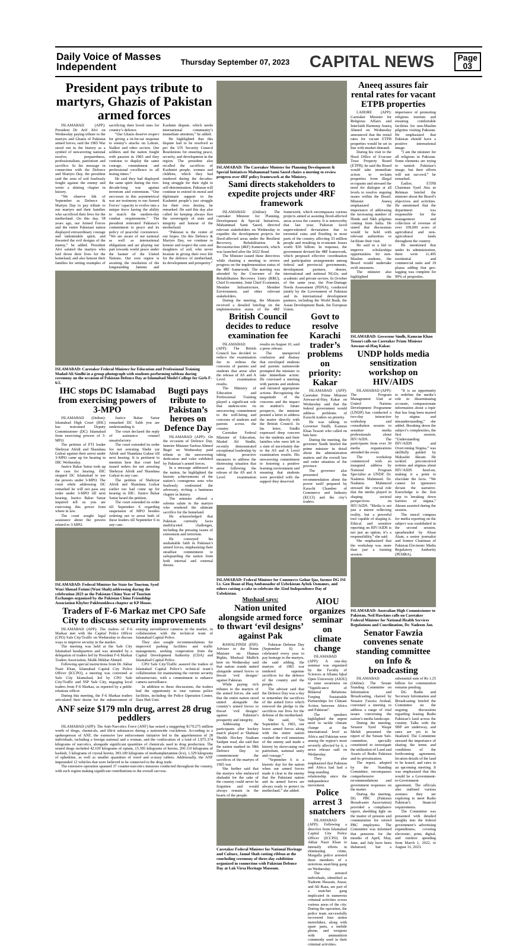Daily Voice of Masses
Independent
Thursday September 07, 2023
CAPITAL NEWS
Page
03
President pays tribute to martyrs, Ghazis of Pakistan armed forces
ISLAMABAD (APP): President Dr Arif Alvi on Wednesday paying tribute to the martyrs and Ghazis of Pakistan armed forces, said the 1965 War stood out in the history as a symbol of unwavering national resolve, preparedness, professionalism, patriotism and sacrifice. In his message in connection with the Defence and Martyrs Day, the president said the sons of soil fearlessly fought against the enemy and wrote a shining chapter in history.
“We observe 6th of September as Defence & Martyrs Day to pay tribute to our martyrs and their families who sacrificed their lives for the motherland. On this day, 58 years ago, our Armed Forces and the entire Pakistani nation displayed extraordinary courage and indomitable spirit, and thwarted the evil designs of the enemy,” he added. President Alvi saluted the martyrs who laid down their lives for the homeland, and also honour their families for setting examples of sacrificing their loved ones for country’s defence.
“Our Ghazis deserve respect for giving a tit-for-tat response to enemy’s attacks on Lahore, Sialkot and other sectors. Our soldiers and the nation fought with passion in 1965 and they continue to display the same courage, commitment and professional excellence in all testing times.”
He said they had displayed the same spirit during the two-decade-long war against terrorism and extremism. “Our successes in this asymmetrical war are testimony to our Armed Forces’ capacity to evolve into a unique force having the ability to match the modern-day combat requirements.” The president reiterated Pakistan’s commitment to peace and its policy of peaceful coexistence. “We are aware of our national as well as international obligations and are playing our part towards world peace under the banner of the United Nations. Our own region is awaiting the resolution of the longstanding Jammu and Kashmir dispute, which needs international community’s immediate attention,” he added.
He highlighted that this dispute had to be resolved as per the UN Security Council Resolutions for ensuring peace, security, and development in the region. The president also recalled the sacrifices of Kashmiri people, women and children, which they had rendered during the decades-long struggle for their right to self-determination. Pakistan will continue to extend its moral and diplomatic support to the Kashmiri people’s just struggle for their own destiny, he remarked. He said this day also called for keeping always first the sovereignty of state and integrity and honour of the motherland.
“Pakistan is the centre of our hopes. On this Defence & Martyrs Day, we continue to honour and respect the sons and daughters of soil, who never hesitate in giving their own life for the defence of motherland, its development and prosperity.”
ISLAMABAD: Caretaker Federal Minister for Education and Professional Training Madad Ali Sindhi in a group photograph with students performing tableau during ceremony on the occasion of Pakistan Defence Day at Islamabad Model College for Girls F-6/2.
IHC stops DC Islamabad from exercising powers of 3-MPO
ISLAMABAD (Online): Islamabad High Court (IHC) has restrained Deputy Commissioner (DC) Islamabad from exercising powers of 3-MPO.
The petition of PTI leader Shehryar Afridi and Shandana Gulzar against their arrest under 3-MPO came up for hearing in IHC Wednesday.
Justice Babar Sattar took up the case for hearing. IHC stopped DC Islamabad to use the powers under 3-MPO. The court while addressing DC remarked he will not pass any order under 3-MPO till next hearing. Justice Babar Sattar inquired tell us you are exercising this power from where in law.
The court sought legal assistance about the powers related to 3-MPO.
Justice Babar Sattar remarked DC Sahb you are understanding it.
The court declared the reply of assistance counsel unsatisfactory.
The court extended its order for not arresting Shehr yar Afridi and Shandana Gulzar till next hearing. It is pertinent to mention here that court had issued orders for not arresting Shehryar Afridi and Shandana Gulzar in any case.
The petition of Shehryar Afridi and Shandana Gulzar earlier too had come up for hearing in IHC. Justice Babar Sattar heard the petition.
The court extended its order till September 6 regarding suspension of MPO besides ordering not to arrest both of these leaders till September 6 in any case.
ISLAMABAD: Federal Minister for State for Tourism, Syed Wasi Ahmad Fatimi (Wasi Shah) addressing during the celebration 2023 as the Pakistan China Year of Tourism Exchanges organized by the Pakistan China Friendship Association Khyber Pakhtunkhwa chapter at KP House.
Bugti pays tribute to Pakistan’s heroes on Defence Day
ISLAMABAD (APP): On the occasion of Defence Day, Interior Minister Sarfraz Ahmed Bugti on Wednesday paid tribute to the unwavering dedication and valor exhibited by Pakistan’s armed forces.
In a message addressed to the nation, he highlighted the historic achievements of the nation’s courageous sons who fearlessly confronted the adversary, etching a luminous chapter in history.
The minister offered a solemn salute to the martyrs who rendered the ultimate sacrifice for the homeland.
He acknowledged that Pakistan currently faces multifaceted challenges, including the pressing issues of extremism and terrorism.
He conveyed his unshakable faith in Pakistan’s armed forces, emphasizing their steadfast commitment to safeguarding the nation from both internal and external threats.
Traders of F-6 Markaz met CPO Safe City to discuss security improvements
ISLAMABAD (APP): The traders of F-6 Markaz met with the Capital Police Officer (CPO) Safe City/Traffic on Wednesday to discuss ways to improve security in the market.
The meeting was held at the Safe City Islamabad headquarters and was attended by a delegation of traders led by President F-6 Markaz Traders Association, Malik Iftikhar Ahmed.
Following special instructions from Dr. Akbar Nasir Khan, Islamabad Capital City Police Officer (ICCPO), a meeting was convened at Safe City Islamabad, led by CPO Safe City/Traffic and SSP Safe City, engaging local traders from F-6 Markaz, as reported by a public relations officer.
During this meeting, the F-6 Markaz traders articulated their desire for the enhancement of existing surveillance cameras in the market, in collaboration with the technical team of Islamabad Capital Police.
They also sought recommendations for improved parking facilities and traffic management, seeking cooperation from the Capital Development Authority (CDA) and Islamabad Capital Police.
CPO Safe City/Traffic assured the traders of Islamabad Capital Police’s technical team’s collaboration for maintaining the current security infrastructure, with a commitment to enhance camera surveillance.
In addition to these discussions, the traders had the opportunity to tour various police facilities, including the Police Operation Center, Data Hub Unit.
ANF seize $179 mln drug, arrest 28 drug peddlers
ISLAMABAD (APP): The Anti-Narcotics Force (ANF) has seized a staggering $179.275 million worth of drugs, chemicals, and illicit substances during a nationwide crackdown. According to a spokesperson of ANF, the extensive law enforcement initiative led to the apprehension of 28 individuals, including a foreign national and a woman, and the confiscation of a total of 1,975.374 kilograms of narcotics, alongside significant quantities of chemicals used in drug production. The seized drugs included 42.100 kilograms of opium, 15.395 kilograms of heroin, 200.110 kilograms of hashish, 5 kilograms of crystal heroin, 383.100 kilograms of methamphetamine (Ice), 1,329 kilograms of ephedrine, as well as smaller quantities of weed and ecstasy tablets. Additionally, the ANF impounded 12 vehicles that were believed to be connected to the drug trade.
The extensive operation spanned 37 counter-narcotics missions conducted throughout the country, with each region making significant contributions to the overall success.
ISLAMABAD: The Caretaker Minister for Planning Development & Special Initiatives Muhammad Sami Saeed chairs a meeting to review progress over 4RF policy framework at the Ministry.
Sami directs stakeholders to expedite projects under 4RF framework
ISLAMABAD (Online): The caretaker Minister for Planning, Development & Special Initiatives, Muhammad Sami Saeed, directed relevant stakeholders on Wednesday to expedite the development projects for flood-affected areas under the Resilient Recovery, Rehabilitation & Reconstruction (4RF) framework, which was launched after the 2022 flood.
The Minister issued these directives while chairing a meeting to review progress on the implementation status of the 4RF framework. The meeting was attended by the Convener of the Rehabilitation Recovery Unity (RRU), Chief Economist, Joint Chief Economist, Member Infrastructure, Member Environment, and other relevant stakeholders.
During the meeting, the Minister received a detailed briefing on the implementation status of the 4RF framework, which encompasses various projects aimed at assisting flood-affected areas across the country. It is noteworthy that last year, Pakistan faced unprecedented devastation due to torrential rains and flooding in most parts of the country, affecting 33 million people and resulting in economic losses worth $30 billion. In response, the government devised the 4RF framework, which proposed effective coordination and participation arrangements among federal and provincial governments, development partners, donors, international and national NGOs, and academic and private sectors. In October of the same year, the Post-Damage Needs Assessment (PDNA), conducted jointly by the Government of Pakistan and its international development partners, including the World Bank, the Asian Development Bank, the European Union.
British Council decides to reduce examination fee
ISLAMABAD (APP): The British Council has decided to reduce the examination fee to redress the concerns of parents and students that arose after the release of AS and A Level examination results.
The Ministry of Education and Professional Training played a significant role that underscores its unwavering commitment to the well-being and concerns of students and parents across the country.
Caretaker Federal Minister of Education, Madad Ali Sindhi, recently demonstrated exceptional leadership by taking proactive measures to address the distressing situation that arose following the release of the AS and A Level examination results on August 10, said a press release.
The unexpected confusion and dismay that enveloped students and parents nationwide prompted the minister to take immediate action. He convened a meeting with parents and students and initiated appropriate actions. Recognizing the magnitude of the concerns and the impact on student’s future prospects, the minister penned a letter to address the matter directly with the British Council. In his letter, Sindhi expressed deep concern for the students and their families who were left in a state of uncertainty due to the AS and A Level examination results. His unwavering commitment to fostering a positive learning environment and ensuring that students were provided with the support they deserved.
Govt to resolve Karachi trader’s problems on priority: Kakar
ISLAMABAD (APP): Caretaker Prime Minister Anwaar-ul-Haq Kakar on Wednesday said that the federal government would address problems of Karachi traders on priority.
He was talking to Governor Sindh, Kamran Khan Tessori who called on him here.
During the meeting, the governor Sindh briefed the prime minister in detail about the administration matters and the overall law and order situation of the province.
The governor also presented the recommendation about the power tariff prepared by Karachi Chamber of Commerce and Industry (KCCI) and the city’s traders.
ISLAMABAD: Federal Minister for Commerce Gohar Ijaz, former DG ISI Lt. Gen Ihsan ul Haq Ambassador of Uzbekistan Aybek Osmanov, and others cutting a cake to celebrate the 32nd Independence Day of Uzbekistan.
Mushaal says:
Nation united alongside armed force to thwart ‘evil designs’ against Pak
RAWALPINDI (INP): Adviser to the Prime Minister on Human Rights, Mushaal Mullick here on Wednesday said that nation stands united alongside armed forces to thwart ‘evil designs’ against Pakistan.
While paying rich tributes to the martyrs of the armed forces, she said that the entire nation stood united alongside the country’s armed forces to thwart ‘evil designs’ against Pakistan’s prosperity and integrity.
Addressing the participants after hockey match played at Shahnaz Sheikh Hockey Stadium Saidpur road, she said that the nation marked its 58th Defence Day to commemorate the sacrifices of the martyrs of 1965 war.
She further said that the martyrs who embraced shahadat for the sake of the country could never be forgotten and would always remain in the hearts of the people.
Pakistan Defense Day (September 6) is celebrated every year to pay homage to the martyrs, she said adding, the martyrs of 1965 war rendered supreme sacrifices for the defence of the country and the people.
The advisor said that the Defence Day was a day to remember the sacrifices of the armed force which renewed the pledge to the sacrifices our lives for the defense of the motherland.
She said, “On September 6, 1965, our brave armed forces along with the entire nation crushed the evil intentions of the enemy and made a history by showcasing real patriotism, national unity and courage.”
“September 6 is a historic day for the nation when our armed forces made it clear to the enemy that the Pakistani nation and its armed forces are always ready to protect its motherland,” she added.
Caretaker Federal Minister for National Heritage and Culture, Jamal Shah cutting ribbon at the concluding ceremony of three-day exhibition organized in connection with Pakistan Defence Day at Lok Virsa Heritage Museum.
AIOU organizes seminar on climate change
ISLAMABAD (APP): A one-day seminar was organized by the Faculty of Sciences at Allama Iqbal Open University (AIOU) to raise awareness on “Significance of Bilateral Relations: Forging Sustainable Partnerships for Climate Action between Africa and Pakistan”.
The speakers highlighted the urgent need to tackle climate change at the international level as Africa and Pakistan were among the region’s most severely affected by it, a news release said on Wednesday.
They also emphasized that Pakistan and Africa had had a long-standing relationship since the independence movement.
Police arrest 3 snatchers
ISLAMABAD (APP): Following a directive from Islamabad Capital City Police Officer (ICCPO) Dr Akbar Nasir Khan to intensify efforts in eliminating crime, Margalla police arrested three members of a notorious snatching gang on Wednesday.
The arrested individuals, identified as Nadeem Hussain, Ansar, and Ali Raza, are part of a snatcher gang implicated in numerous criminal activities across various areas of the city. During the operation, the police team successfully recovered four stolen motorbikes, along with spare parts, a mobile phone, and weapons with ammunition commonly used in their criminal activities.
Aneeq assures fair rental rates for vacant ETPB properties
LAHORE (APP): Caretaker Minister for Religious Affairs and Interfaith Harmony Aneeq Ahmed on Wednesday announced that the rental rates for vacant ETPB properties would be set in line with market demand.
During his visit to the Head Office of Evacuee Trust Property Board (ETPB), he said the Board would take immediate action to reclaim properties from illegal occupants and stressed the need for dialogue at all levels to resolve ongoing issues within the Board. Minister Aneeq emphasized the importance of addressing the increasing number of Hindu and Sikh pilgrims coming from India. He stated that discussions would be held with relevant authorities to facilitate their visit.
He said in a bid to improve scholarships opportunities for non-Muslim students, the Board would undertake swift measures.
The minister also highlighted the importance of promoting religious tourism and ensuring comfortable facilities for non-Muslim pilgrims visiting Pakistan. He emphasized that Pakistan should have a positive international image.
“I am the minister for all religions in Pakistan. Some elements are trying to tarnish Pakistan’s image, but their efforts will not succeed,” he remarked.
Earlier, ETPB Chairman Syed Atta ur Rehman briefed the minister about the Board’s objectives and activities. He mentioned that the department was responsible for the management and collection of revenue of over 109,000 acres of agricultural and non-agricultural lands throughout the country.
He mentioned that under its administration, there were 11,495 residential and commercial units and 19 plazas adding that geo-tagging was complete for 99% of properties.
ISLAMABAD: Governor Sindh, Kamran Khan Tessori calls on Caretaker Prime Minister Anwaar-ul-Haq Kakar.
UNDP holds media sensitization workshop on HIV/AIDS
ISLAMABAD (APP): The Program Management Unit at United Nations Development Programme (UNDP) has conducted a two-day interactive workshop and consultation session to sensitize media professionals about HIV/AIDS. The participants from over 30 media organizations attended the event.
The workshop commenced with an inaugural address by National Program Specialist at UNDP, Dr. Nashmia Mahmood. Dr. Nashmia Mahmood stressed the crucial role that the media played in shaping societal perspectives on HIV/AIDS. “Media is not just a mirror reflecting reality, but a powerful tool capable of shaping it. Ethical and sensitive reporting on HIV/AIDS is not just an option, it’s a responsibility,” she said.
She emphasized that the workshop was more than just a training session.
“It is an opportunity to redefine the media’s role in disseminating accurate, compassionate information about a topic that has long been marred by stigma and misunderstanding,” she added. Breaking down the subject’s complexities, the first session, “Understanding HIV/AIDS and Overcoming Stigma,” was skillfully guided by Mubashir Akram. He tackled preconceived notions and stigmas about HIV/AIDS head-on, making it a point to elucidate the facts. “We cannot let ignorance dictate the narrative. Knowledge is the first step to breaking down barriers of stigma,” Akram asserted during the session.
The moral compass for media reporting on the subject was established in the second session, spearheaded by Absar Alam, a senior journalist and former Chairman of Pakistan Electronic Media Regulatory Authority (PEMRA).
ISLAMABAD: Australian High Commissioner to Pakistan, Neil Hawkins calls on Caretaker Federal Minister for National Health Services Regulations and Coordination, Dr. Nadeem Jan.
Senator Fawzia convenes senate standing committee on Info & broadcasting
ISLAMABAD (Online): The Senate Standing Committee on Information and Broadcasting, chaired by Senator Fawzia Arshad, convened a meeting to address a range of vital issues concerning the nation’s media landscape.
During the meeting, Senator Syed Waqar Mehdi presented the report of the Senate Sub-committee, specially constituted to investigate the utilization of Land and Assets of Radio Pakistan and its privatization.
The report, adopted by the Standing Committee, encompasses comprehensive recommendations and government responses on the matter.
During the meeting, DG PBC (Pakistan Broadcaster Association) provided a compliance report, shedding light on the matter of pension and commutation for retired PBC employees. The Committee was informed that pensions for the months of April, May, June, and July have been disbursed, but a substantial sum of Rs 1.25 billion for commutation remains pending.
DG Radio and Secretary Information and Broadcasting briefed the Committee on the ongoing discussions regarding leasing Radio Pakistan’s land across the country. Talks with the SBP are underway, and rates are yet to be finalized. The Committee stressed the importance of sharing the terms and conditions of the forthcoming agreement, location details of the land to be leased, and rates in an upcoming meeting. It was emphasized that this would be a Government-to-Government agreement. The officials also outlined various avenues they are exploring to meet Radio Pakistan’s financial requirements.
The Committee was presented with detailed insights into the federal government’s advertising expenditures, covering electronic, print, digital, and outdoor spending from March 1, 2022, to August 31, 2023.